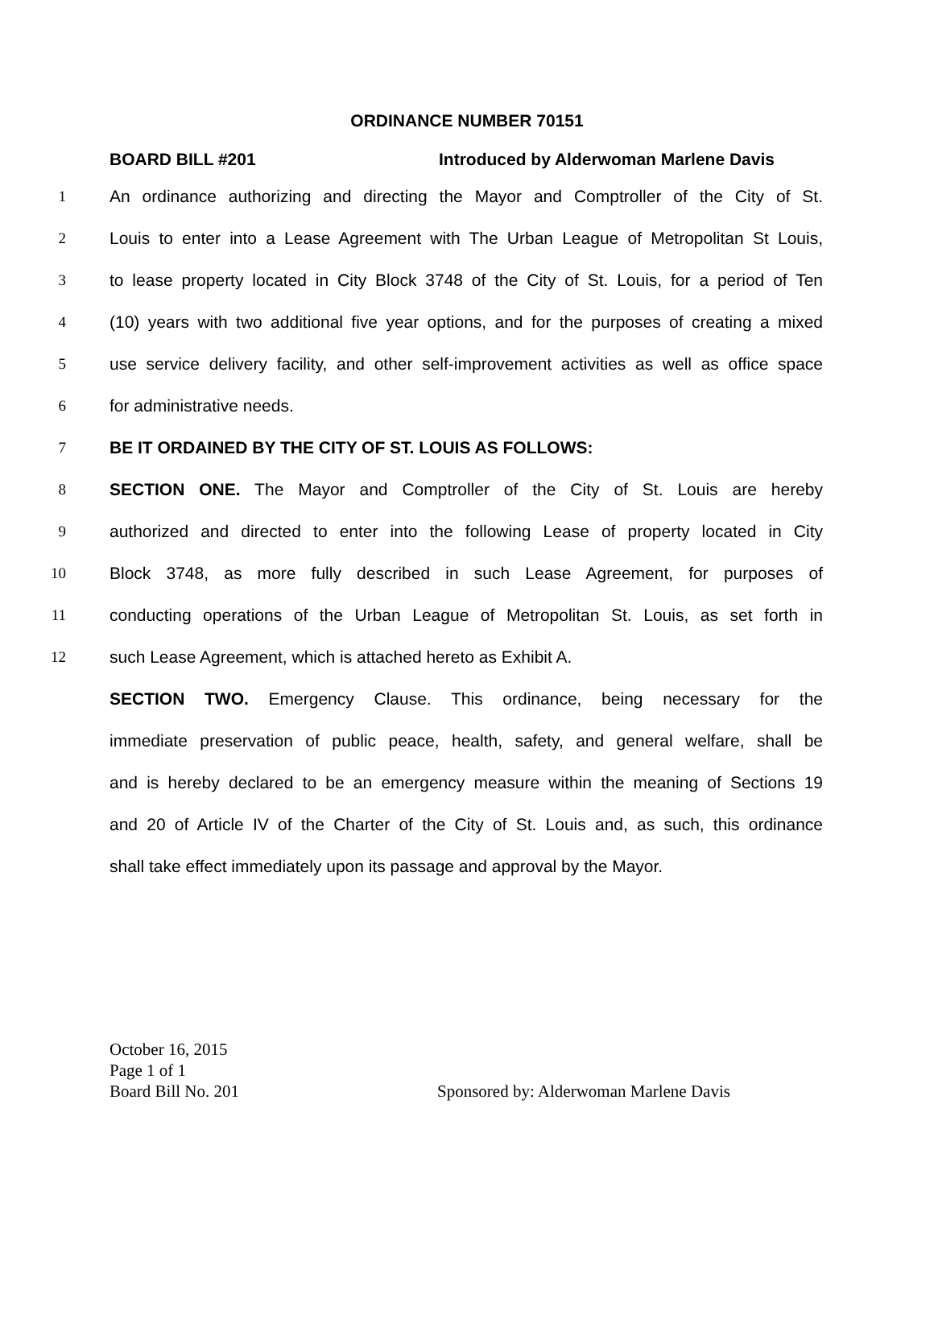ORDINANCE NUMBER 70151
BOARD BILL #201 Introduced by Alderwoman Marlene Davis
1 An ordinance authorizing and directing the Mayor and Comptroller of the City of St.
2 Louis to enter into a Lease Agreement with The Urban League of Metropolitan St Louis,
3 to lease property located in City Block 3748 of the City of St. Louis, for a period of Ten
4 (10) years with two additional five year options, and for the purposes of creating a mixed
5 use service delivery facility, and other self-improvement activities as well as office space
6 for administrative needs.
7 BE IT ORDAINED BY THE CITY OF ST. LOUIS AS FOLLOWS:
8 SECTION ONE. The Mayor and Comptroller of the City of St. Louis are hereby
9 authorized and directed to enter into the following Lease of property located in City
10 Block 3748, as more fully described in such Lease Agreement, for purposes of
11 conducting operations of the Urban League of Metropolitan St. Louis, as set forth in
12 such Lease Agreement, which is attached hereto as Exhibit A.
SECTION TWO. Emergency Clause. This ordinance, being necessary for the
immediate preservation of public peace, health, safety, and general welfare, shall be
and is hereby declared to be an emergency measure within the meaning of Sections 19
and 20 of Article IV of the Charter of the City of St. Louis and, as such, this ordinance
shall take effect immediately upon its passage and approval by the Mayor.
October 16, 2015
Page 1 of 1
Board Bill No. 201 Sponsored by: Alderwoman Marlene Davis